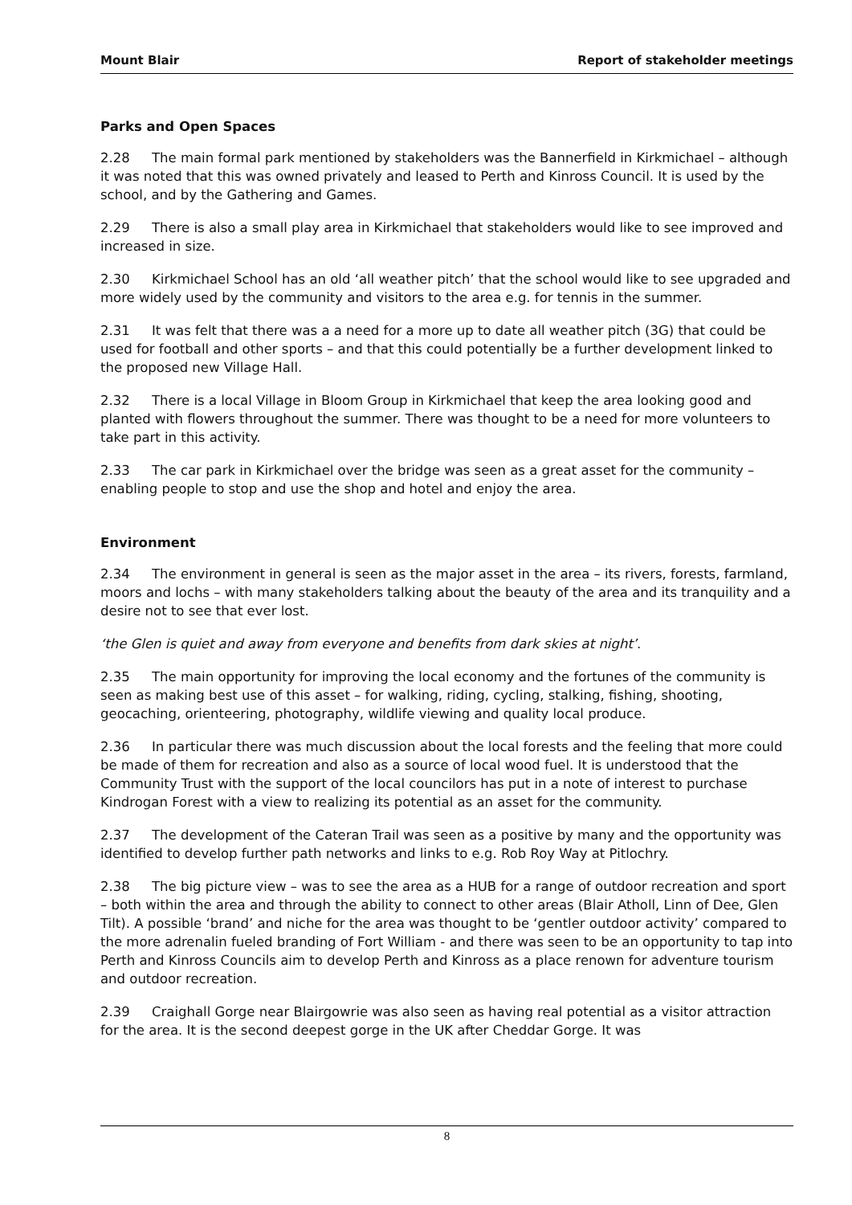Mount Blair Report of stakeholder meetings
Parks and Open Spaces
2.28 The main formal park mentioned by stakeholders was the Bannerfield in Kirkmichael – although it was noted that this was owned privately and leased to Perth and Kinross Council. It is used by the school, and by the Gathering and Games.
2.29 There is also a small play area in Kirkmichael that stakeholders would like to see improved and increased in size.
2.30 Kirkmichael School has an old ‘all weather pitch’ that the school would like to see upgraded and more widely used by the community and visitors to the area e.g. for tennis in the summer.
2.31 It was felt that there was a a need for a more up to date all weather pitch (3G) that could be used for football and other sports – and that this could potentially be a further development linked to the proposed new Village Hall.
2.32 There is a local Village in Bloom Group in Kirkmichael that keep the area looking good and planted with flowers throughout the summer. There was thought to be a need for more volunteers to take part in this activity.
2.33 The car park in Kirkmichael over the bridge was seen as a great asset for the community – enabling people to stop and use the shop and hotel and enjoy the area.
Environment
2.34 The environment in general is seen as the major asset in the area – its rivers, forests, farmland, moors and lochs – with many stakeholders talking about the beauty of the area and its tranquility and a desire not to see that ever lost.
‘the Glen is quiet and away from everyone and benefits from dark skies at night’.
2.35 The main opportunity for improving the local economy and the fortunes of the community is seen as making best use of this asset – for walking, riding, cycling, stalking, fishing, shooting, geocaching, orienteering, photography, wildlife viewing and quality local produce.
2.36 In particular there was much discussion about the local forests and the feeling that more could be made of them for recreation and also as a source of local wood fuel. It is understood that the Community Trust with the support of the local councilors has put in a note of interest to purchase Kindrogan Forest with a view to realizing its potential as an asset for the community.
2.37 The development of the Cateran Trail was seen as a positive by many and the opportunity was identified to develop further path networks and links to e.g. Rob Roy Way at Pitlochry.
2.38 The big picture view – was to see the area as a HUB for a range of outdoor recreation and sport – both within the area and through the ability to connect to other areas (Blair Atholl, Linn of Dee, Glen Tilt). A possible ‘brand’ and niche for the area was thought to be ‘gentler outdoor activity’ compared to the more adrenalin fueled branding of Fort William - and there was seen to be an opportunity to tap into Perth and Kinross Councils aim to develop Perth and Kinross as a place renown for adventure tourism and outdoor recreation.
2.39 Craighall Gorge near Blairgowrie was also seen as having real potential as a visitor attraction for the area. It is the second deepest gorge in the UK after Cheddar Gorge. It was
8